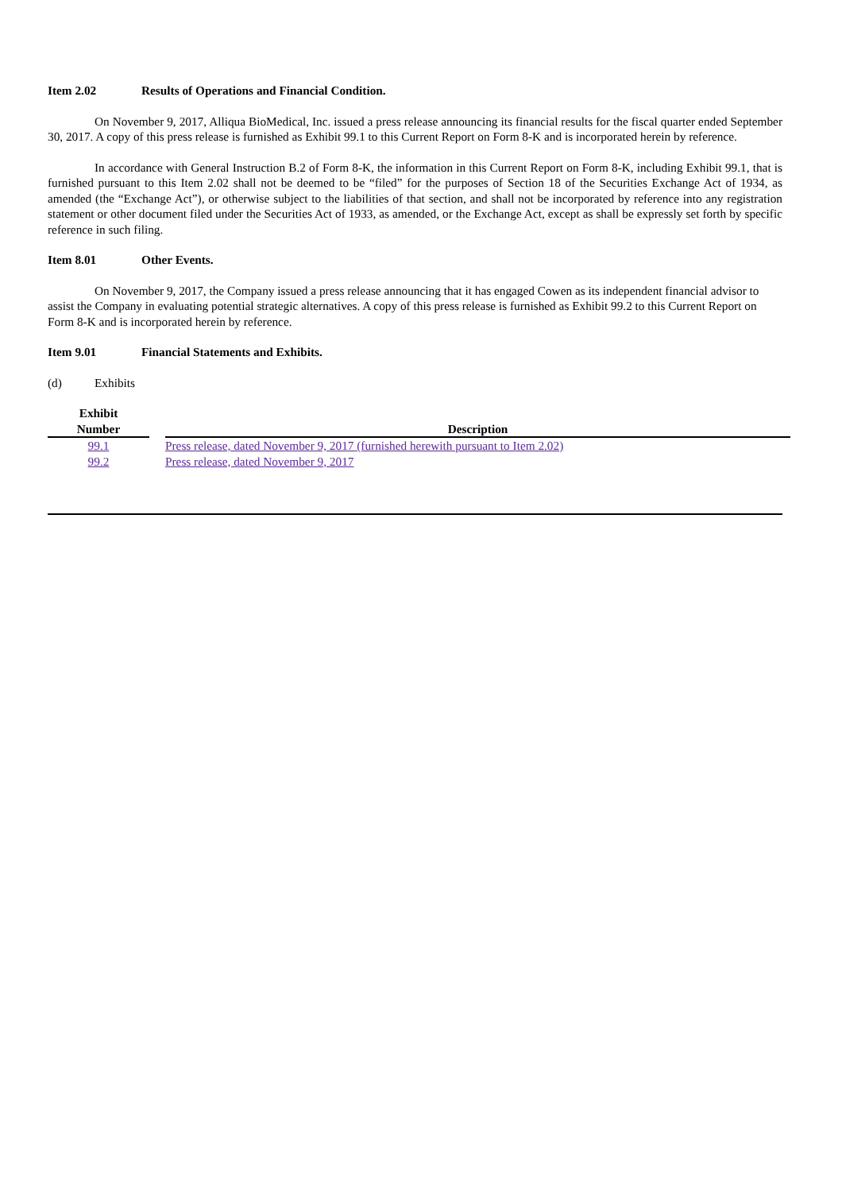Item 2.02 Results of Operations and Financial Condition.
On November 9, 2017, Alliqua BioMedical, Inc. issued a press release announcing its financial results for the fiscal quarter ended September 30, 2017. A copy of this press release is furnished as Exhibit 99.1 to this Current Report on Form 8-K and is incorporated herein by reference.
In accordance with General Instruction B.2 of Form 8-K, the information in this Current Report on Form 8-K, including Exhibit 99.1, that is furnished pursuant to this Item 2.02 shall not be deemed to be “filed” for the purposes of Section 18 of the Securities Exchange Act of 1934, as amended (the “Exchange Act”), or otherwise subject to the liabilities of that section, and shall not be incorporated by reference into any registration statement or other document filed under the Securities Act of 1933, as amended, or the Exchange Act, except as shall be expressly set forth by specific reference in such filing.
Item 8.01 Other Events.
On November 9, 2017, the Company issued a press release announcing that it has engaged Cowen as its independent financial advisor to assist the Company in evaluating potential strategic alternatives. A copy of this press release is furnished as Exhibit 99.2 to this Current Report on Form 8-K and is incorporated herein by reference.
Item 9.01 Financial Statements and Exhibits.
(d) Exhibits
| Exhibit Number | | Description |
| --- | --- | --- |
| 99.1 | | Press release, dated November 9, 2017 (furnished herewith pursuant to Item 2.02) |
| 99.2 | | Press release, dated November 9, 2017 |